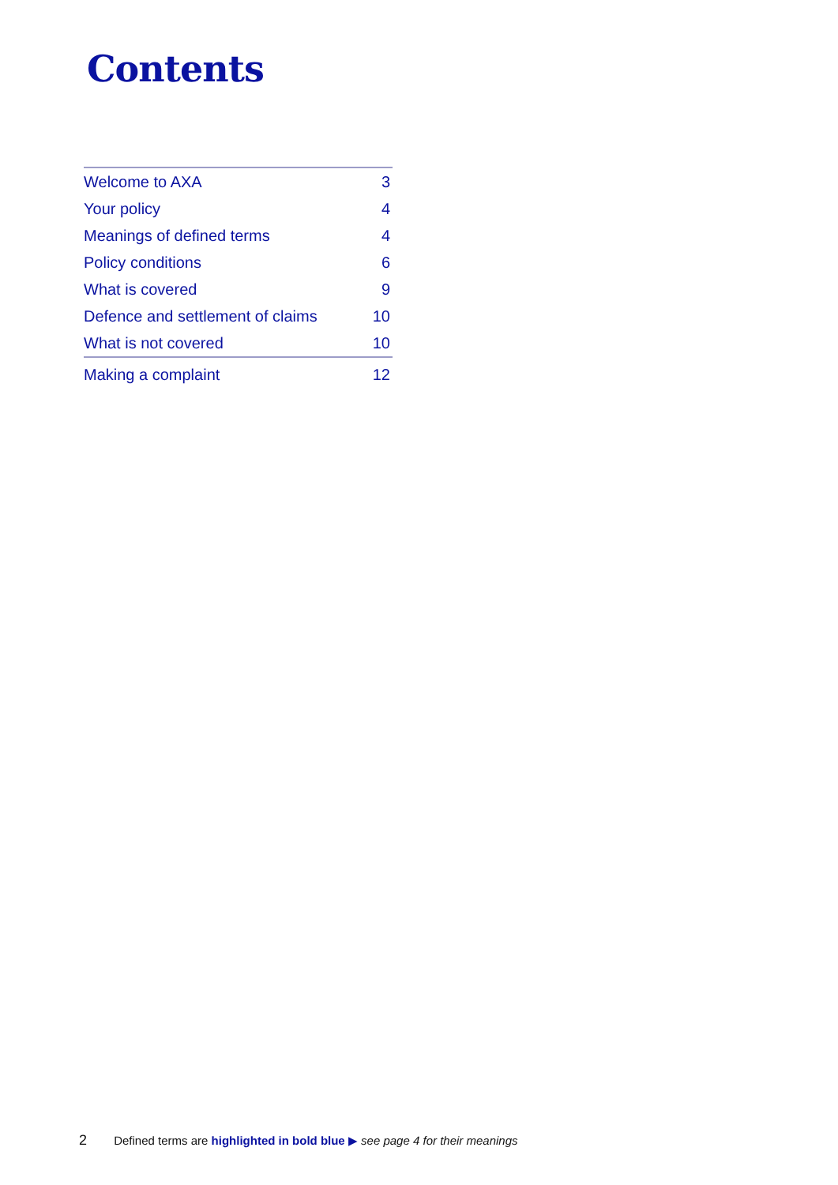Contents
| Welcome to AXA | 3 |
| Your policy | 4 |
| Meanings of defined terms | 4 |
| Policy conditions | 6 |
| What is covered | 9 |
| Defence and settlement of claims | 10 |
| What is not covered | 10 |
| Making a complaint | 12 |
2 Defined terms are highlighted in bold blue ▶ see page 4 for their meanings